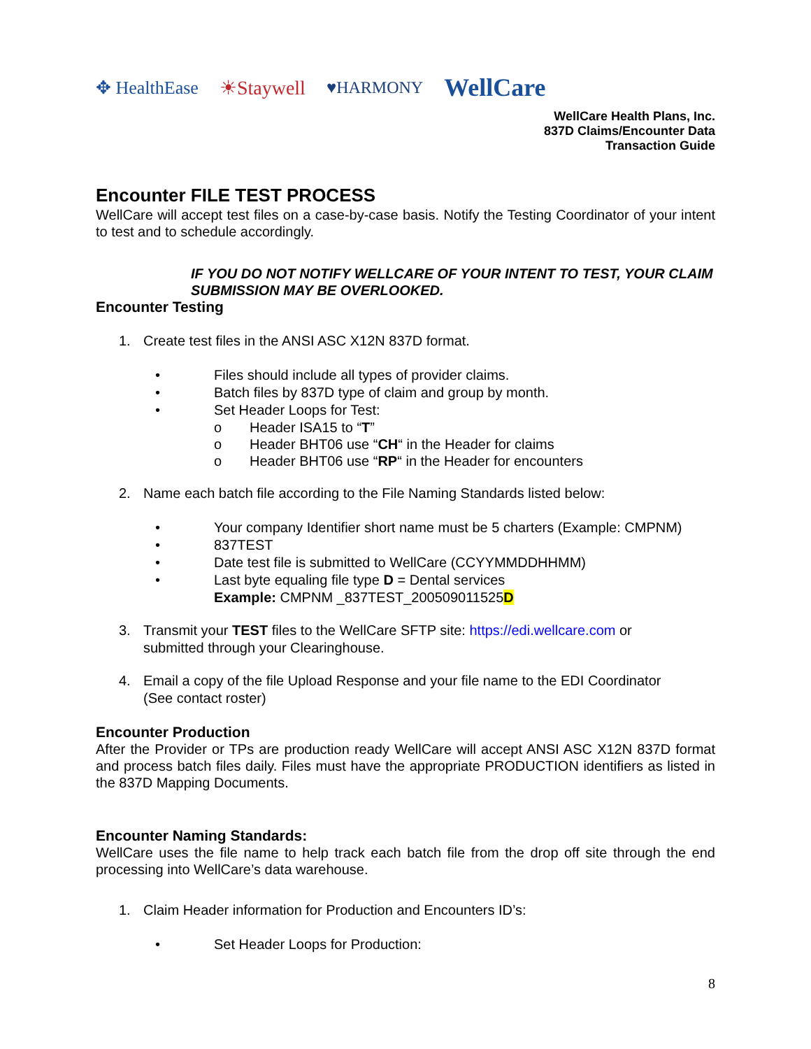✥ HealthEase ☀Staywell ♥HARMONY WellCare
WellCare Health Plans, Inc.
837D Claims/Encounter Data
Transaction Guide
Encounter FILE TEST PROCESS
WellCare will accept test files on a case-by-case basis. Notify the Testing Coordinator of your intent to test and to schedule accordingly.
IF YOU DO NOT NOTIFY WELLCARE OF YOUR INTENT TO TEST, YOUR CLAIM SUBMISSION MAY BE OVERLOOKED.
Encounter Testing
1. Create test files in the ANSI ASC X12N 837D format.
• Files should include all types of provider claims.
• Batch files by 837D type of claim and group by month.
• Set Header Loops for Test:
o Header ISA15 to “T”
o Header BHT06 use “CH“ in the Header for claims
o Header BHT06 use “RP“ in the Header for encounters
2. Name each batch file according to the File Naming Standards listed below:
• Your company Identifier short name must be 5 charters (Example: CMPNM)
• 837TEST
• Date test file is submitted to WellCare (CCYYMMDDHHMM)
• Last byte equaling file type D = Dental services
Example: CMPNM _837TEST_200509011525D
3. Transmit your TEST files to the WellCare SFTP site: https://edi.wellcare.com or
submitted through your Clearinghouse.
4. Email a copy of the file Upload Response and your file name to the EDI Coordinator
(See contact roster)
Encounter Production
After the Provider or TPs are production ready WellCare will accept ANSI ASC X12N 837D format and process batch files daily. Files must have the appropriate PRODUCTION identifiers as listed in the 837D Mapping Documents.
Encounter Naming Standards:
WellCare uses the file name to help track each batch file from the drop off site through the end processing into WellCare’s data warehouse.
1. Claim Header information for Production and Encounters ID’s:
• Set Header Loops for Production:
8